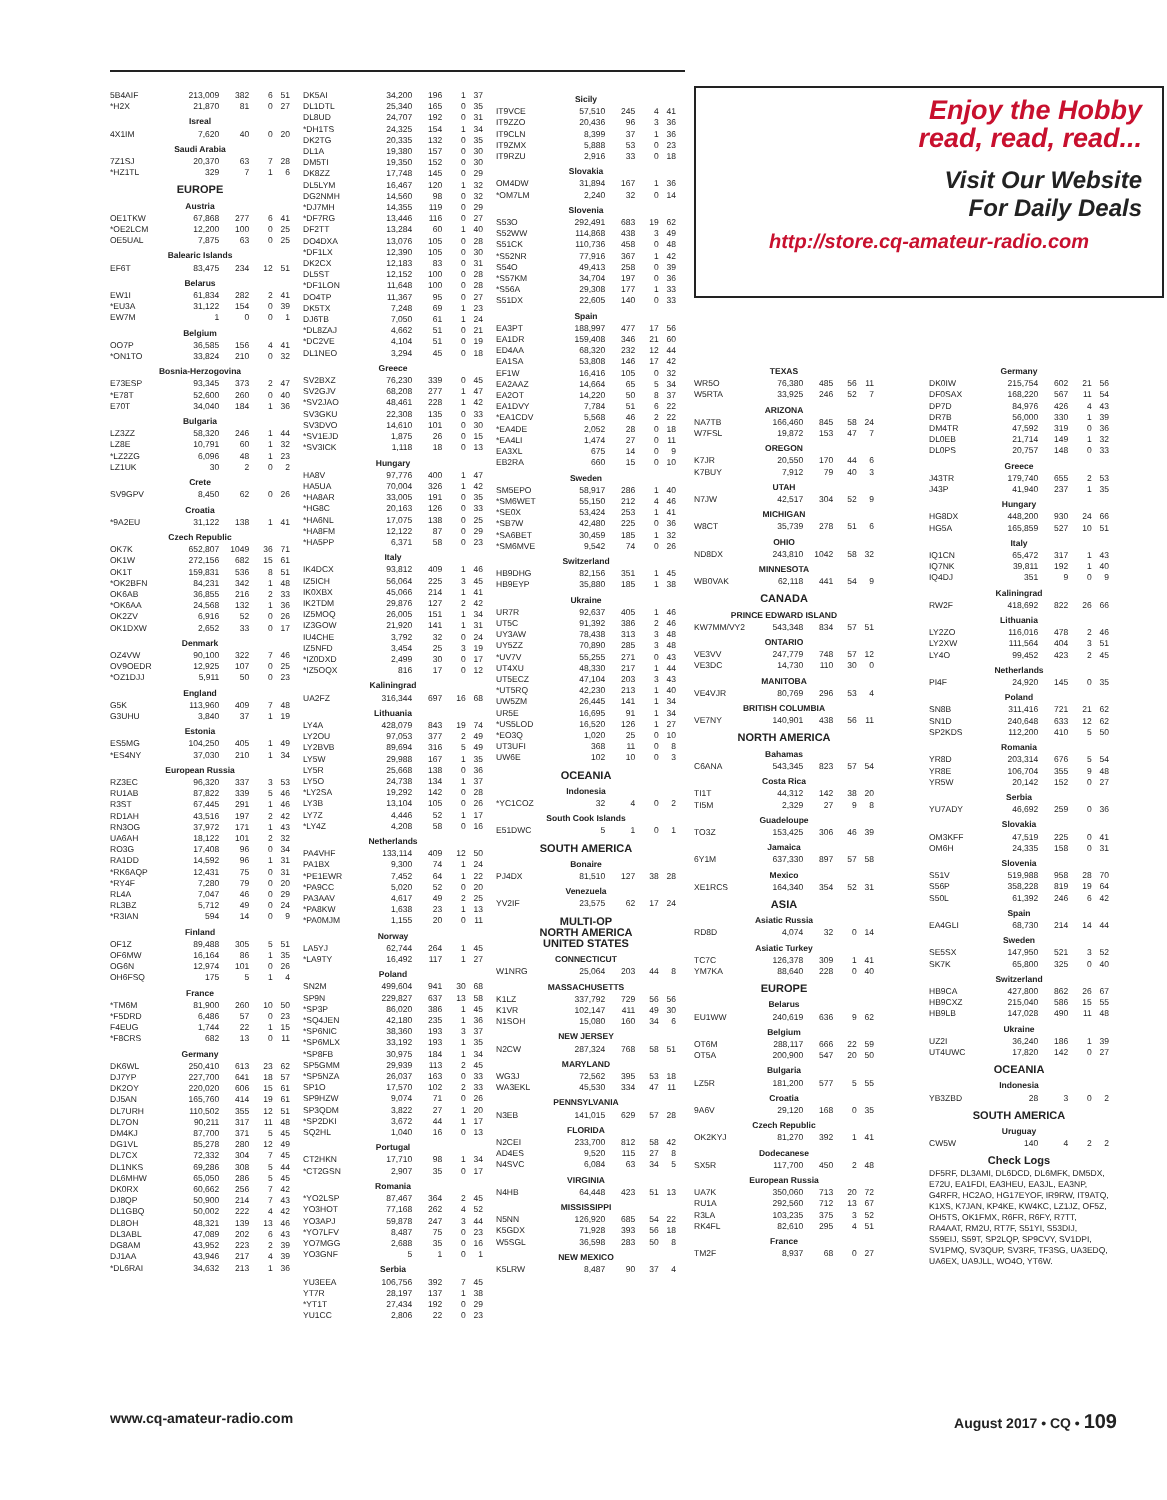| 5B4AIF | 213,009 | 382 | 6 | 51 |
| *H2X | 21,870 | 81 | 0 | 27 |
| Isreal | | | | |
| 4X1IM | 7,620 | 40 | 0 | 20 |
| Saudi Arabia | | | | |
| 7Z1SJ | 20,370 | 63 | 7 | 28 |
| *HZ1TL | 329 | 7 | 1 | 6 |
| EUROPE | | | | |
| Austria | | | | |
| OE1TKW | 67,868 | 277 | 6 | 41 |
| *OE2LCM | 12,200 | 100 | 0 | 25 |
| OE5UAL | 7,875 | 63 | 0 | 25 |
| Balearic Islands | | | | |
| EF6T | 83,475 | 234 | 12 | 51 |
| Belarus | | | | |
| EW1I | 61,834 | 282 | 2 | 41 |
| *EU3A | 31,122 | 154 | 0 | 39 |
| EW7M | 1 | 0 | 0 | 1 |
| Belgium | | | | |
| OO7P | 36,585 | 156 | 4 | 41 |
| *ON1TO | 33,824 | 210 | 0 | 32 |
| Bosnia-Herzogovina | | | | |
| E73ESP | 93,345 | 373 | 2 | 47 |
| *E78T | 52,600 | 260 | 0 | 40 |
| E70T | 34,040 | 184 | 1 | 36 |
| Bulgaria | | | | |
| LZ3ZZ | 58,320 | 246 | 1 | 44 |
| LZ8E | 10,791 | 60 | 1 | 32 |
| *LZ2ZG | 6,096 | 48 | 1 | 23 |
| LZ1UK | 30 | 2 | 0 | 2 |
| Crete | | | | |
| SV9GPV | 8,450 | 62 | 0 | 26 |
| Croatia | | | | |
| *9A2EU | 31,122 | 138 | 1 | 41 |
| Czech Republic | | | | |
| OK7K | 652,807 | 1049 | 36 | 71 |
| OK1W | 272,156 | 682 | 15 | 61 |
| OK1T | 159,831 | 536 | 8 | 51 |
| *OK2BFN | 84,231 | 342 | 1 | 48 |
| OK6AB | 36,855 | 216 | 2 | 33 |
| *OK6AA | 24,568 | 132 | 1 | 36 |
| OK2ZV | 6,916 | 52 | 0 | 26 |
| OK1DXW | 2,652 | 33 | 0 | 17 |
| Denmark | | | | |
| OZ4VW | 90,100 | 322 | 7 | 46 |
| OV9OEDR | 12,925 | 107 | 0 | 25 |
| *OZ1DJJ | 5,911 | 50 | 0 | 23 |
| England | | | | |
| G5K | 113,960 | 409 | 7 | 48 |
| G3UHU | 3,840 | 37 | 1 | 19 |
| Estonia | | | | |
| ES5MG | 104,250 | 405 | 1 | 49 |
| *ES4NY | 37,030 | 210 | 1 | 34 |
| European Russia | | | | |
| RZ3EC | 96,320 | 337 | 3 | 53 |
| RU1AB | 87,822 | 339 | 5 | 46 |
| R3ST | 67,445 | 291 | 1 | 46 |
| RD1AH | 43,516 | 197 | 2 | 42 |
| RN3OG | 37,972 | 171 | 1 | 43 |
| UA6AH | 18,122 | 101 | 2 | 32 |
| RO3G | 17,408 | 96 | 0 | 34 |
| RA1DD | 14,592 | 96 | 1 | 31 |
| *RK6AQP | 12,431 | 75 | 0 | 31 |
| *RY4F | 7,280 | 79 | 0 | 20 |
| RL4A | 7,047 | 46 | 0 | 29 |
| RL3BZ | 5,712 | 49 | 0 | 24 |
| *R3IAN | 594 | 14 | 0 | 9 |
| Finland | | | | |
| OF1Z | 89,488 | 305 | 5 | 51 |
| OF6MW | 16,164 | 86 | 1 | 35 |
| OG6N | 12,974 | 101 | 0 | 26 |
| OH6FSQ | 175 | 5 | 1 | 4 |
| France | | | | |
| *TM6M | 81,900 | 260 | 10 | 50 |
| *F5DRD | 6,486 | 57 | 0 | 23 |
| F4EUG | 1,744 | 22 | 1 | 15 |
| *F8CRS | 682 | 13 | 0 | 11 |
| Germany | | | | |
| DK6WL | 250,410 | 613 | 23 | 62 |
| DJ7YP | 227,700 | 641 | 18 | 57 |
| DK2OY | 220,020 | 606 | 15 | 61 |
| DJ5AN | 165,760 | 414 | 19 | 61 |
| DL7URH | 110,502 | 355 | 12 | 51 |
| DL7ON | 90,211 | 317 | 11 | 48 |
| DM4KJ | 87,700 | 371 | 5 | 45 |
| DG1VL | 85,278 | 280 | 12 | 49 |
| DL7CX | 72,332 | 304 | 7 | 45 |
| DL1NKS | 69,286 | 308 | 5 | 44 |
| DL6MHW | 65,050 | 286 | 5 | 45 |
| DK0RX | 60,662 | 256 | 7 | 42 |
| DJ8QP | 50,900 | 214 | 7 | 43 |
| DL1GBQ | 50,002 | 222 | 4 | 42 |
| DL8OH | 48,321 | 139 | 13 | 46 |
| DL3ABL | 47,089 | 202 | 6 | 43 |
| DG8AM | 43,952 | 223 | 2 | 39 |
| DJ1AA | 43,946 | 217 | 4 | 39 |
| *DL6RAI | 34,632 | 213 | 1 | 36 |
| DK5AI | 34,200 | 196 | 1 | 37 |
| DL1DTL | 25,340 | 165 | 0 | 35 |
| DL8UD | 24,707 | 192 | 0 | 31 |
| *DH1TS | 24,325 | 154 | 1 | 34 |
| DK2TG | 20,335 | 132 | 0 | 35 |
| DL1A | 19,380 | 157 | 0 | 30 |
| DM5TI | 19,350 | 152 | 0 | 30 |
| DK8ZZ | 17,748 | 145 | 0 | 29 |
| DL5LYM | 16,467 | 120 | 1 | 32 |
| DG2NMH | 14,560 | 98 | 0 | 32 |
| *DJ7MH | 14,355 | 119 | 0 | 29 |
| *DF7RG | 13,446 | 116 | 0 | 27 |
| DF2TT | 13,284 | 60 | 1 | 40 |
| DO4DXA | 13,076 | 105 | 0 | 28 |
| *DF1LX | 12,390 | 105 | 0 | 30 |
| DK2CX | 12,183 | 83 | 0 | 31 |
| DL5ST | 12,152 | 100 | 0 | 28 |
| *DF1LON | 11,648 | 100 | 0 | 28 |
| DO4TP | 11,367 | 95 | 0 | 27 |
| DK5TX | 7,248 | 69 | 1 | 23 |
| DJ6TB | 7,050 | 61 | 1 | 24 |
| *DL8ZAJ | 4,662 | 51 | 0 | 21 |
| *DC2VE | 4,104 | 51 | 0 | 19 |
| DL1NEO | 3,294 | 45 | 0 | 18 |
| Greece | | | | |
| SV2BXZ | 76,230 | 339 | 0 | 45 |
| SV2GJV | 68,208 | 277 | 1 | 47 |
| *SV2JAO | 48,461 | 228 | 1 | 42 |
| SV3GKU | 22,308 | 135 | 0 | 33 |
| SV3DVO | 14,610 | 101 | 0 | 30 |
| *SV1EJD | 1,875 | 26 | 0 | 15 |
| *SV3ICK | 1,118 | 18 | 0 | 13 |
| Hungary | | | | |
| HA8V | 97,776 | 400 | 1 | 47 |
| HA5UA | 70,004 | 326 | 1 | 42 |
| *HA8AR | 33,005 | 191 | 0 | 35 |
| *HG8C | 20,163 | 126 | 0 | 33 |
| *HA6NL | 17,075 | 138 | 0 | 25 |
| *HA8FM | 12,122 | 87 | 0 | 29 |
| *HA5PP | 6,371 | 58 | 0 | 23 |
| Italy | | | | |
| IK4DCX | 93,812 | 409 | 1 | 46 |
| IZ5ICH | 56,064 | 225 | 3 | 45 |
| IK0XBX | 45,066 | 214 | 1 | 41 |
| IK2TDM | 29,876 | 127 | 2 | 42 |
| IZ5MOQ | 26,005 | 151 | 1 | 34 |
| IZ3GOW | 21,920 | 141 | 1 | 31 |
| IU4CHE | 3,792 | 32 | 0 | 24 |
| IZ5NFD | 3,454 | 25 | 3 | 19 |
| *IZ0DXD | 2,499 | 30 | 0 | 17 |
| *IZ5OQX | 816 | 17 | 0 | 12 |
| Kaliningrad | | | | |
| UA2FZ | 316,344 | 697 | 16 | 68 |
| Lithuania | | | | |
| LY4A | 428,079 | 843 | 19 | 74 |
| LY2OU | 97,053 | 377 | 2 | 49 |
| LY2BVB | 89,694 | 316 | 5 | 49 |
| LY5W | 29,988 | 167 | 1 | 35 |
| LY5R | 25,668 | 138 | 0 | 36 |
| LY5O | 24,738 | 134 | 1 | 37 |
| *LY2SA | 19,292 | 142 | 0 | 28 |
| LY3B | 13,104 | 105 | 0 | 26 |
| LY7Z | 4,446 | 52 | 1 | 17 |
| *LY4Z | 4,208 | 58 | 0 | 16 |
| Netherlands | | | | |
| PA4VHF | 133,114 | 409 | 12 | 50 |
| PA1BX | 9,300 | 74 | 1 | 24 |
| *PE1EWR | 7,452 | 64 | 1 | 22 |
| *PA9CC | 5,020 | 52 | 0 | 20 |
| PA3AAV | 4,617 | 49 | 2 | 25 |
| *PA8KW | 1,638 | 23 | 1 | 13 |
| *PA0MJM | 1,155 | 20 | 0 | 11 |
| Norway | | | | |
| LA5YJ | 62,744 | 264 | 1 | 45 |
| *LA9TY | 16,492 | 117 | 1 | 27 |
| Poland | | | | |
| SN2M | 499,604 | 941 | 30 | 68 |
| SP9N | 229,827 | 637 | 13 | 58 |
| *SP3P | 86,020 | 386 | 1 | 45 |
| *SQ4JEN | 42,180 | 235 | 1 | 36 |
| *SP6NIC | 38,360 | 193 | 3 | 37 |
| *SP6MLX | 33,192 | 193 | 1 | 35 |
| *SP8FB | 30,975 | 184 | 1 | 34 |
| SP5GMM | 29,939 | 113 | 2 | 45 |
| *SP5NZA | 26,037 | 163 | 0 | 33 |
| SP1O | 17,570 | 102 | 2 | 33 |
| SP9HZW | 9,074 | 71 | 0 | 26 |
| SP3QDM | 3,822 | 27 | 1 | 20 |
| *SP2DKI | 3,672 | 44 | 1 | 17 |
| SQ2HL | 1,040 | 16 | 0 | 13 |
| Portugal | | | | |
| CT2HKN | 17,710 | 98 | 1 | 34 |
| *CT2GSN | 2,907 | 35 | 0 | 17 |
| Romania | | | | |
| *YO2LSP | 87,467 | 364 | 2 | 45 |
| YO3HOT | 77,168 | 262 | 4 | 52 |
| YO3APJ | 59,878 | 247 | 3 | 44 |
| *YO7LFV | 8,487 | 75 | 0 | 23 |
| YO7MGG | 2,688 | 35 | 0 | 16 |
| YO3GNF | 5 | 1 | 0 | 1 |
| Serbia | | | | |
| YU3EEA | 106,756 | 392 | 7 | 45 |
| YT7R | 28,197 | 137 | 1 | 38 |
| *YT1T | 27,434 | 192 | 0 | 29 |
| YU1CC | 2,806 | 22 | 0 | 23 |
| Sicily | | | | |
| --- | --- | --- | --- | --- |
| IT9VCE | 57,510 | 245 | 4 | 41 |
| IT9ZZO | 20,436 | 96 | 3 | 36 |
| IT9CLN | 8,399 | 37 | 1 | 36 |
| IT9ZMX | 5,888 | 53 | 0 | 23 |
| IT9RZU | 2,916 | 33 | 0 | 18 |
| Slovakia | | | | |
| OM4DW | 31,894 | 167 | 1 | 36 |
| *OM7LM | 2,240 | 32 | 0 | 14 |
| Slovenia | | | | |
| S53O | 292,491 | 683 | 19 | 62 |
| S52WW | 114,868 | 438 | 3 | 49 |
| S51CK | 110,736 | 458 | 0 | 48 |
| *S52NR | 77,916 | 367 | 1 | 42 |
| S54O | 49,413 | 258 | 0 | 39 |
| *S57KM | 34,704 | 197 | 0 | 36 |
| *S56A | 29,308 | 177 | 1 | 33 |
| S51DX | 22,605 | 140 | 0 | 33 |
| Spain | | | | |
| EA3PT | 188,997 | 477 | 17 | 56 |
| EA1DR | 159,408 | 346 | 21 | 60 |
| ED4AA | 68,320 | 232 | 12 | 44 |
| EA1SA | 53,808 | 146 | 17 | 42 |
| EF1W | 16,416 | 105 | 0 | 32 |
| EA2AAZ | 14,664 | 65 | 5 | 34 |
| EA2OT | 14,220 | 50 | 8 | 37 |
| EA1DVY | 7,784 | 51 | 6 | 22 |
| *EA1CDV | 5,568 | 46 | 2 | 22 |
| *EA4DE | 2,052 | 28 | 0 | 18 |
| *EA4LI | 1,474 | 27 | 0 | 11 |
| EA3XL | 675 | 14 | 0 | 9 |
| EB2RA | 660 | 15 | 0 | 10 |
| Sweden | | | | |
| SM5EPO | 58,917 | 286 | 1 | 40 |
| *SM6WET | 55,150 | 212 | 4 | 46 |
| *SE0X | 53,424 | 253 | 1 | 41 |
| *SB7W | 42,480 | 225 | 0 | 36 |
| *SA6BET | 30,459 | 185 | 1 | 32 |
| *SM6MVE | 9,542 | 74 | 0 | 26 |
| Switzerland | | | | |
| HB9DHG | 82,156 | 351 | 1 | 45 |
| HB9EYP | 35,880 | 185 | 1 | 38 |
| Ukraine | | | | |
| UR7R | 92,637 | 405 | 1 | 46 |
| UT5C | 91,392 | 386 | 2 | 46 |
| UY3AW | 78,438 | 313 | 3 | 48 |
| UY5ZZ | 70,890 | 285 | 3 | 48 |
| *UV7V | 55,255 | 271 | 0 | 43 |
| UT4XU | 48,330 | 217 | 1 | 44 |
| UT5ECZ | 47,104 | 203 | 3 | 43 |
| *UT5RQ | 42,230 | 213 | 1 | 40 |
| UW5ZM | 26,445 | 141 | 1 | 34 |
| UR5E | 16,695 | 91 | 1 | 34 |
| *US5LOD | 16,520 | 126 | 1 | 27 |
| *EO3Q | 1,020 | 25 | 0 | 10 |
| UT3UFI | 368 | 11 | 0 | 8 |
| UW6E | 102 | 10 | 0 | 3 |
| OCEANIA | | | | |
| Indonesia | | | | |
| *YC1COZ | 32 | 4 | 0 | 2 |
| South Cook Islands | | | | |
| E51DWC | 5 | 1 | 0 | 1 |
| SOUTH AMERICA | | | | |
| Bonaire | | | | |
| PJ4DX | 81,510 | 127 | 38 | 28 |
| Venezuela | | | | |
| YV2IF | 23,575 | 62 | 17 | 24 |
| MULTI-OP NORTH AMERICA UNITED STATES | | | | |
| CONNECTICUT | | | | |
| W1NRG | 25,064 | 203 | 44 | 8 |
| MASSACHUSETTS | | | | |
| K1LZ | 337,792 | 729 | 56 | 56 |
| K1VR | 102,147 | 411 | 49 | 30 |
| N1SOH | 15,080 | 160 | 34 | 6 |
| NEW JERSEY | | | | |
| N2CW | 287,324 | 768 | 58 | 51 |
| MARYLAND | | | | |
| WG3J | 72,562 | 395 | 53 | 18 |
| WA3EKL | 45,530 | 334 | 47 | 11 |
| PENNSYLVANIA | | | | |
| N3EB | 141,015 | 629 | 57 | 28 |
| FLORIDA | | | | |
| N2CEI | 233,700 | 812 | 58 | 42 |
| AD4ES | 9,520 | 115 | 27 | 8 |
| N4SVC | 6,084 | 63 | 34 | 5 |
| VIRGINIA | | | | |
| N4HB | 64,448 | 423 | 51 | 13 |
| MISSISSIPPI | | | | |
| N5NN | 126,920 | 685 | 54 | 22 |
| K5GDX | 71,928 | 393 | 56 | 18 |
| W5SGL | 36,598 | 283 | 50 | 8 |
| NEW MEXICO | | | | |
| K5LRW | 8,487 | 90 | 37 | 4 |
Enjoy the Hobby
read, read, read...
Visit Our Website
For Daily Deals
http://store.cq-amateur-radio.com
| TEXAS | | | | |
| --- | --- | --- | --- | --- |
| WR5O | 76,380 | 485 | 56 | 11 |
| W5RTA | 33,925 | 246 | 52 | 7 |
| ARIZONA | | | | |
| NA7TB | 166,460 | 845 | 58 | 24 |
| W7FSL | 19,872 | 153 | 47 | 7 |
| OREGON | | | | |
| K7JR | 20,550 | 170 | 44 | 6 |
| K7BUY | 7,912 | 79 | 40 | 3 |
| UTAH | | | | |
| N7JW | 42,517 | 304 | 52 | 9 |
| MICHIGAN | | | | |
| W8CT | 35,739 | 278 | 51 | 6 |
| OHIO | | | | |
| ND8DX | 243,810 | 1042 | 58 | 32 |
| MINNESOTA | | | | |
| WB0VAK | 62,118 | 441 | 54 | 9 |
| CANADA | | | | |
| PRINCE EDWARD ISLAND | | | | |
| KW7MM/VY2 | 543,348 | 834 | 57 | 51 |
| ONTARIO | | | | |
| VE3VV | 247,779 | 748 | 57 | 12 |
| VE3DC | 14,730 | 110 | 30 | 0 |
| MANITOBA | | | | |
| VE4VJR | 80,769 | 296 | 53 | 4 |
| BRITISH COLUMBIA | | | | |
| VE7NY | 140,901 | 438 | 56 | 11 |
| NORTH AMERICA | | | | |
| Bahamas | | | | |
| C6ANA | 543,345 | 823 | 57 | 54 |
| Costa Rica | | | | |
| TI1T | 44,312 | 142 | 38 | 20 |
| TI5M | 2,329 | 27 | 9 | 8 |
| Guadeloupe | | | | |
| TO3Z | 153,425 | 306 | 46 | 39 |
| Jamaica | | | | |
| 6Y1M | 637,330 | 897 | 57 | 58 |
| Mexico | | | | |
| XE1RCS | 164,340 | 354 | 52 | 31 |
| ASIA | | | | |
| Asiatic Russia | | | | |
| RD8D | 4,074 | 32 | 0 | 14 |
| Asiatic Turkey | | | | |
| TC7C | 126,378 | 309 | 1 | 41 |
| YM7KA | 88,640 | 228 | 0 | 40 |
| EUROPE | | | | |
| Belarus | | | | |
| EU1WW | 240,619 | 636 | 9 | 62 |
| Belgium | | | | |
| OT6M | 288,117 | 666 | 22 | 59 |
| OT5A | 200,900 | 547 | 20 | 50 |
| Bulgaria | | | | |
| LZ5R | 181,200 | 577 | 5 | 55 |
| Croatia | | | | |
| 9A6V | 29,120 | 168 | 0 | 35 |
| Czech Republic | | | | |
| OK2KYJ | 81,270 | 392 | 1 | 41 |
| Dodecanese | | | | |
| SX5R | 117,700 | 450 | 2 | 48 |
| European Russia | | | | |
| UA7K | 350,060 | 713 | 20 | 72 |
| RU1A | 292,560 | 712 | 13 | 67 |
| R3LA | 103,235 | 375 | 3 | 52 |
| RK4FL | 82,610 | 295 | 4 | 51 |
| France | | | | |
| TM2F | 8,937 | 68 | 0 | 27 |
| Germany | | | | |
| --- | --- | --- | --- | --- |
| DK0IW | 215,754 | 602 | 21 | 56 |
| DF0SAX | 168,220 | 567 | 11 | 54 |
| DP7D | 84,976 | 426 | 4 | 43 |
| DR7B | 56,000 | 330 | 1 | 39 |
| DM4TR | 47,592 | 319 | 0 | 36 |
| DL0EB | 21,714 | 149 | 1 | 32 |
| DL0PS | 20,757 | 148 | 0 | 33 |
| Greece | | | | |
| J43TR | 179,740 | 655 | 2 | 53 |
| J43P | 41,940 | 237 | 1 | 35 |
| Hungary | | | | |
| HG8DX | 448,200 | 930 | 24 | 66 |
| HG5A | 165,859 | 527 | 10 | 51 |
| Italy | | | | |
| IQ1CN | 65,472 | 317 | 1 | 43 |
| IQ7NK | 39,811 | 192 | 1 | 40 |
| IQ4DJ | 351 | 9 | 0 | 9 |
| Kaliningrad | | | | |
| RW2F | 418,692 | 822 | 26 | 66 |
| Lithuania | | | | |
| LY2ZO | 116,016 | 478 | 2 | 46 |
| LY2XW | 111,564 | 404 | 3 | 51 |
| LY4O | 99,452 | 423 | 2 | 45 |
| Netherlands | | | | |
| PI4F | 24,920 | 145 | 0 | 35 |
| Poland | | | | |
| SN8B | 311,416 | 721 | 21 | 62 |
| SN1D | 240,648 | 633 | 12 | 62 |
| SP2KDS | 112,200 | 410 | 5 | 50 |
| Romania | | | | |
| YR8D | 203,314 | 676 | 5 | 54 |
| YR8E | 106,704 | 355 | 9 | 48 |
| YR5W | 20,142 | 152 | 0 | 27 |
| Serbia | | | | |
| YU7ADY | 46,692 | 259 | 0 | 36 |
| Slovakia | | | | |
| OM3KFF | 47,519 | 225 | 0 | 41 |
| OM6H | 24,335 | 158 | 0 | 31 |
| Slovenia | | | | |
| S51V | 519,988 | 958 | 28 | 70 |
| S56P | 358,228 | 819 | 19 | 64 |
| S50L | 61,392 | 246 | 6 | 42 |
| Spain | | | | |
| EA4GLI | 68,730 | 214 | 14 | 44 |
| Sweden | | | | |
| SE5SX | 147,950 | 521 | 3 | 52 |
| SK7K | 65,800 | 325 | 0 | 40 |
| Switzerland | | | | |
| HB9CA | 427,800 | 862 | 26 | 67 |
| HB9CXZ | 215,040 | 586 | 15 | 55 |
| HB9LB | 147,028 | 490 | 11 | 48 |
| Ukraine | | | | |
| UZ2I | 36,240 | 186 | 1 | 39 |
| UT4UWC | 17,820 | 142 | 0 | 27 |
| OCEANIA | | | | |
| Indonesia | | | | |
| YB3ZBD | 28 | 3 | 0 | 2 |
| SOUTH AMERICA | | | | |
| Uruguay | | | | |
| CW5W | 140 | 4 | 2 | 2 |
| Check Logs | | | | |
DF5RF, DL3AMI, DL6DCD, DL6MFK, DM5DX, E72U, EA1FDI, EA3HEU, EA3JL, EA3NP, G4RFR, HC2AO, HG17EYOF, IR9RW, IT9ATQ, K1XS, K7JAN, KP4KE, KW4KC, LZ1JZ, OF5Z, OH5TS, OK1FMX, R6FR, R6FY, R7TT, RA4AAT, RM2U, RT7F, S51YI, S53DIJ, S59EIJ, S59T, SP2LQP, SP9CVY, SV1DPI, SV1PMQ, SV3QUP, SV3RF, TF3SG, UA3EDQ, UA6EX, UA9JLL, WO4O, YT6W.
www.cq-amateur-radio.com August 2017 • CQ • 109